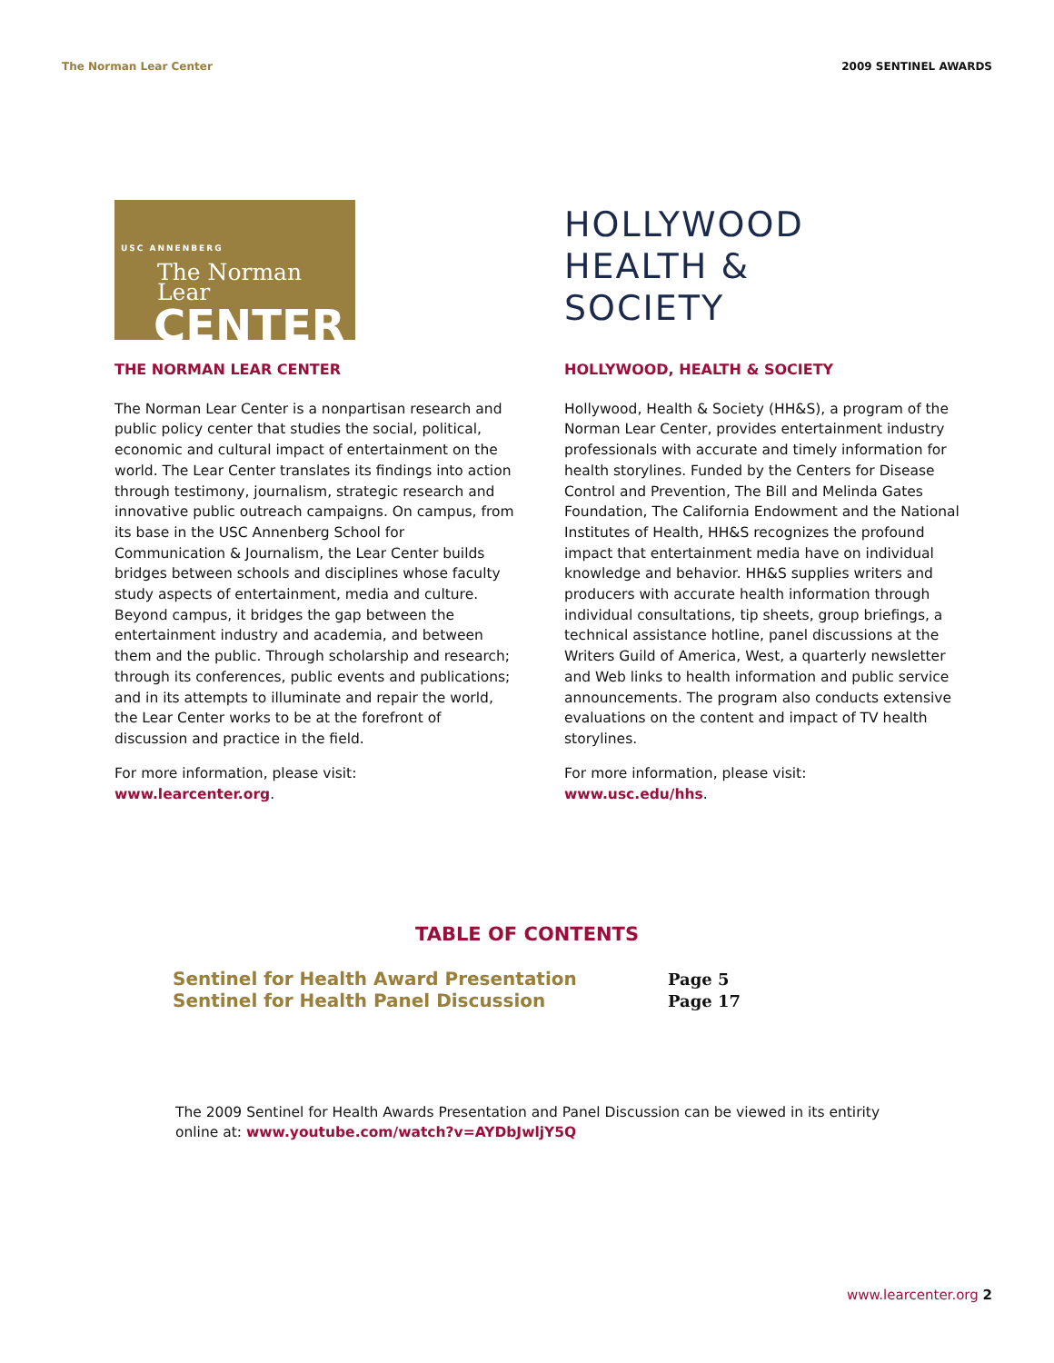The Norman Lear Center 2009 SENTINEL AWARDS
USC ANNENBERG
The Norman Lear
CENTER
THE NORMAN LEAR CENTER
The Norman Lear Center is a nonpartisan research and public policy center that studies the social, political, economic and cultural impact of entertainment on the world. The Lear Center translates its findings into action through testimony, journalism, strategic research and innovative public outreach campaigns. On campus, from its base in the USC Annenberg School for Communication & Journalism, the Lear Center builds bridges between schools and disciplines whose faculty study aspects of entertainment, media and culture. Beyond campus, it bridges the gap between the entertainment industry and academia, and between them and the public. Through scholarship and research; through its conferences, public events and publications; and in its attempts to illuminate and repair the world, the Lear Center works to be at the forefront of discussion and practice in the field.
For more information, please visit:
www.learcenter.org.
HOLLYWOOD
HEALTH &
SOCIETY
HOLLYWOOD, HEALTH & SOCIETY
Hollywood, Health & Society (HH&S), a program of the Norman Lear Center, provides entertainment industry professionals with accurate and timely information for health storylines. Funded by the Centers for Disease Control and Prevention, The Bill and Melinda Gates Foundation, The California Endowment and the National Institutes of Health, HH&S recognizes the profound impact that entertainment media have on individual knowledge and behavior. HH&S supplies writers and producers with accurate health information through individual consultations, tip sheets, group briefings, a technical assistance hotline, panel discussions at the Writers Guild of America, West, a quarterly newsletter and Web links to health information and public service announcements. The program also conducts extensive evaluations on the content and impact of TV health storylines.
For more information, please visit:
www.usc.edu/hhs.
TABLE OF CONTENTS
| Sentinel for Health Award Presentation | Page 5 |
| Sentinel for Health Panel Discussion | Page 17 |
The 2009 Sentinel for Health Awards Presentation and Panel Discussion can be viewed in its entirity online at: www.youtube.com/watch?v=AYDbJwljY5Q
www.learcenter.org 2